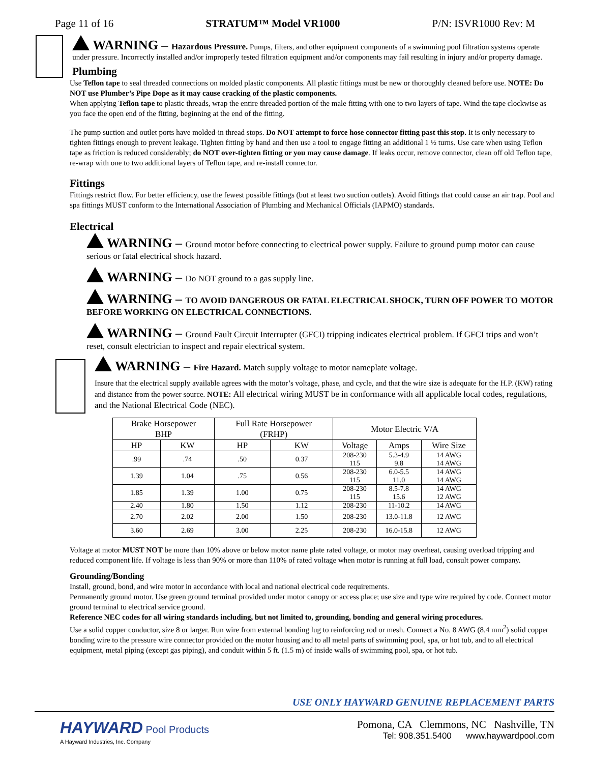Page 11 of 16 STRATUM™ Model VR1000 P/N: ISVR1000 Rev: M
WARNING – Hazardous Pressure. Pumps, filters, and other equipment components of a swimming pool filtration systems operate under pressure. Incorrectly installed and/or improperly tested filtration equipment and/or components may fail resulting in injury and/or property damage.
Plumbing
Use Teflon tape to seal threaded connections on molded plastic components. All plastic fittings must be new or thoroughly cleaned before use. NOTE: Do NOT use Plumber’s Pipe Dope as it may cause cracking of the plastic components.
When applying Teflon tape to plastic threads, wrap the entire threaded portion of the male fitting with one to two layers of tape. Wind the tape clockwise as you face the open end of the fitting, beginning at the end of the fitting.
The pump suction and outlet ports have molded-in thread stops. Do NOT attempt to force hose connector fitting past this stop. It is only necessary to tighten fittings enough to prevent leakage. Tighten fitting by hand and then use a tool to engage fitting an additional 1 ½ turns. Use care when using Teflon tape as friction is reduced considerably; do NOT over-tighten fitting or you may cause damage. If leaks occur, remove connector, clean off old Teflon tape, re-wrap with one to two additional layers of Teflon tape, and re-install connector.
Fittings
Fittings restrict flow. For better efficiency, use the fewest possible fittings (but at least two suction outlets). Avoid fittings that could cause an air trap. Pool and spa fittings MUST conform to the International Association of Plumbing and Mechanical Officials (IAPMO) standards.
Electrical
WARNING – Ground motor before connecting to electrical power supply. Failure to ground pump motor can cause serious or fatal electrical shock hazard.
WARNING – Do NOT ground to a gas supply line.
WARNING – TO AVOID DANGEROUS OR FATAL ELECTRICAL SHOCK, TURN OFF POWER TO MOTOR BEFORE WORKING ON ELECTRICAL CONNECTIONS.
WARNING – Ground Fault Circuit Interrupter (GFCI) tripping indicates electrical problem. If GFCI trips and won’t reset, consult electrician to inspect and repair electrical system.
WARNING – Fire Hazard. Match supply voltage to motor nameplate voltage.
Insure that the electrical supply available agrees with the motor’s voltage, phase, and cycle, and that the wire size is adequate for the H.P. (KW) rating and distance from the power source. NOTE: All electrical wiring MUST be in conformance with all applicable local codes, regulations, and the National Electrical Code (NEC).
| Brake Horsepower BHP | | Full Rate Horsepower (FRHP) | | Motor Electric V/A | | |
| --- | --- | --- | --- | --- | --- | --- |
| HP | KW | HP | KW | Voltage | Amps | Wire Size |
| .99 | .74 | .50 | 0.37 | 208-230 115 | 5.3-4.9 9.8 | 14 AWG 14 AWG |
| 1.39 | 1.04 | .75 | 0.56 | 208-230 115 | 6.0-5.5 11.0 | 14 AWG 14 AWG |
| 1.85 | 1.39 | 1.00 | 0.75 | 208-230 115 | 8.5-7.8 15.6 | 14 AWG 12 AWG |
| 2.40 | 1.80 | 1.50 | 1.12 | 208-230 | 11-10.2 | 14 AWG |
| 2.70 | 2.02 | 2.00 | 1.50 | 208-230 | 13.0-11.8 | 12 AWG |
| 3.60 | 2.69 | 3.00 | 2.25 | 208-230 | 16.0-15.8 | 12 AWG |
Voltage at motor MUST NOT be more than 10% above or below motor name plate rated voltage, or motor may overheat, causing overload tripping and reduced component life. If voltage is less than 90% or more than 110% of rated voltage when motor is running at full load, consult power company.
Grounding/Bonding
Install, ground, bond, and wire motor in accordance with local and national electrical code requirements.
Permanently ground motor. Use green ground terminal provided under motor canopy or access place; use size and type wire required by code. Connect motor ground terminal to electrical service ground.
Reference NEC codes for all wiring standards including, but not limited to, grounding, bonding and general wiring procedures.
Use a solid copper conductor, size 8 or larger. Run wire from external bonding lug to reinforcing rod or mesh. Connect a No. 8 AWG (8.4 mm<sup>2</sup>) solid copper bonding wire to the pressure wire connector provided on the motor housing and to all metal parts of swimming pool, spa, or hot tub, and to all electrical equipment, metal piping (except gas piping), and conduit within 5 ft. (1.5 m) of inside walls of swimming pool, spa, or hot tub.
USE ONLY HAYWARD GENUINE REPLACEMENT PARTS
HAYWARD Pool Products
A Hayward Industries, Inc. Company
Pomona, CA Clemmons, NC Nashville, TN
Tel: 908.351.5400 www.haywardpool.com